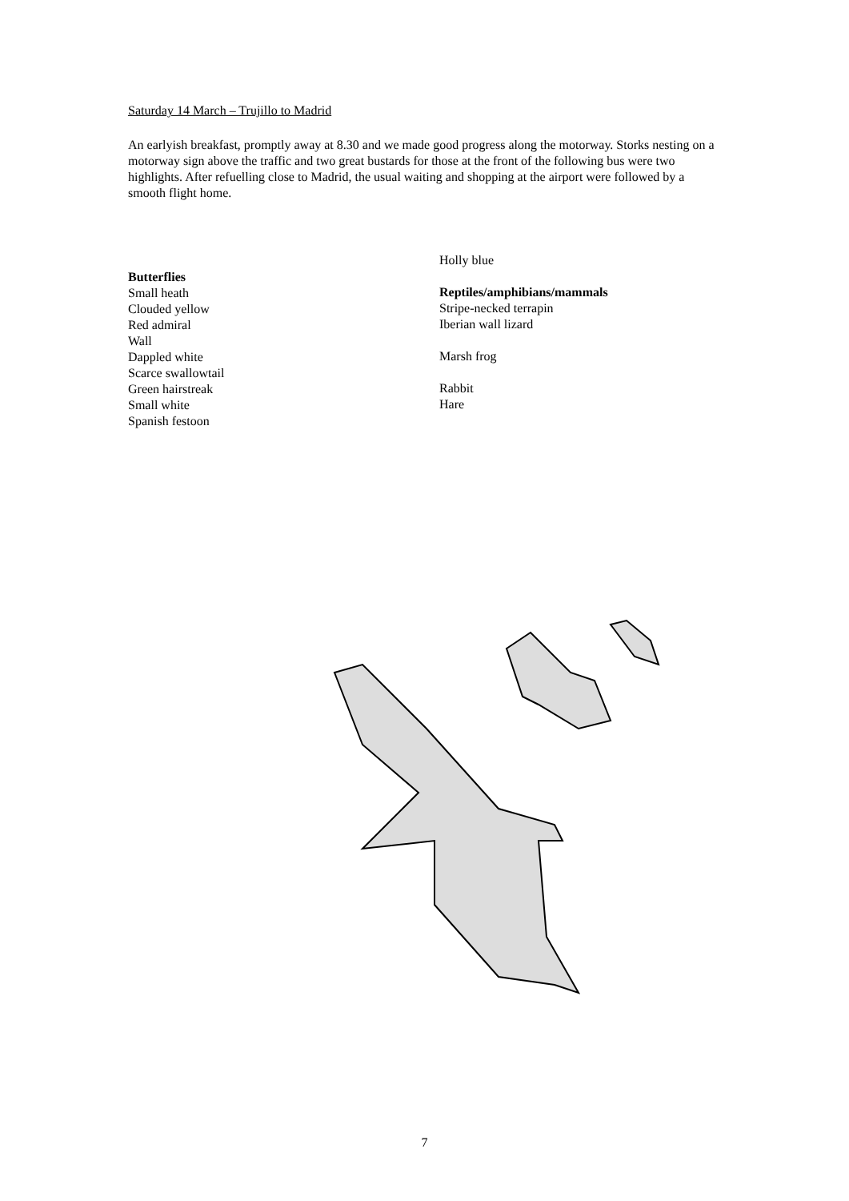Saturday 14 March – Trujillo to Madrid
An earlyish breakfast, promptly away at 8.30 and we made good progress along the motorway. Storks nesting on a motorway sign above the traffic and two great bustards for those at the front of the following bus were two highlights. After refuelling close to Madrid, the usual waiting and shopping at the airport were followed by a smooth flight home.
Butterflies
Small heath
Clouded yellow
Red admiral
Wall
Dappled white
Scarce swallowtail
Green hairstreak
Small white
Spanish festoon
Holly blue
Reptiles/amphibians/mammals
Stripe-necked terrapin
Iberian wall lizard
Marsh frog
Rabbit
Hare
7